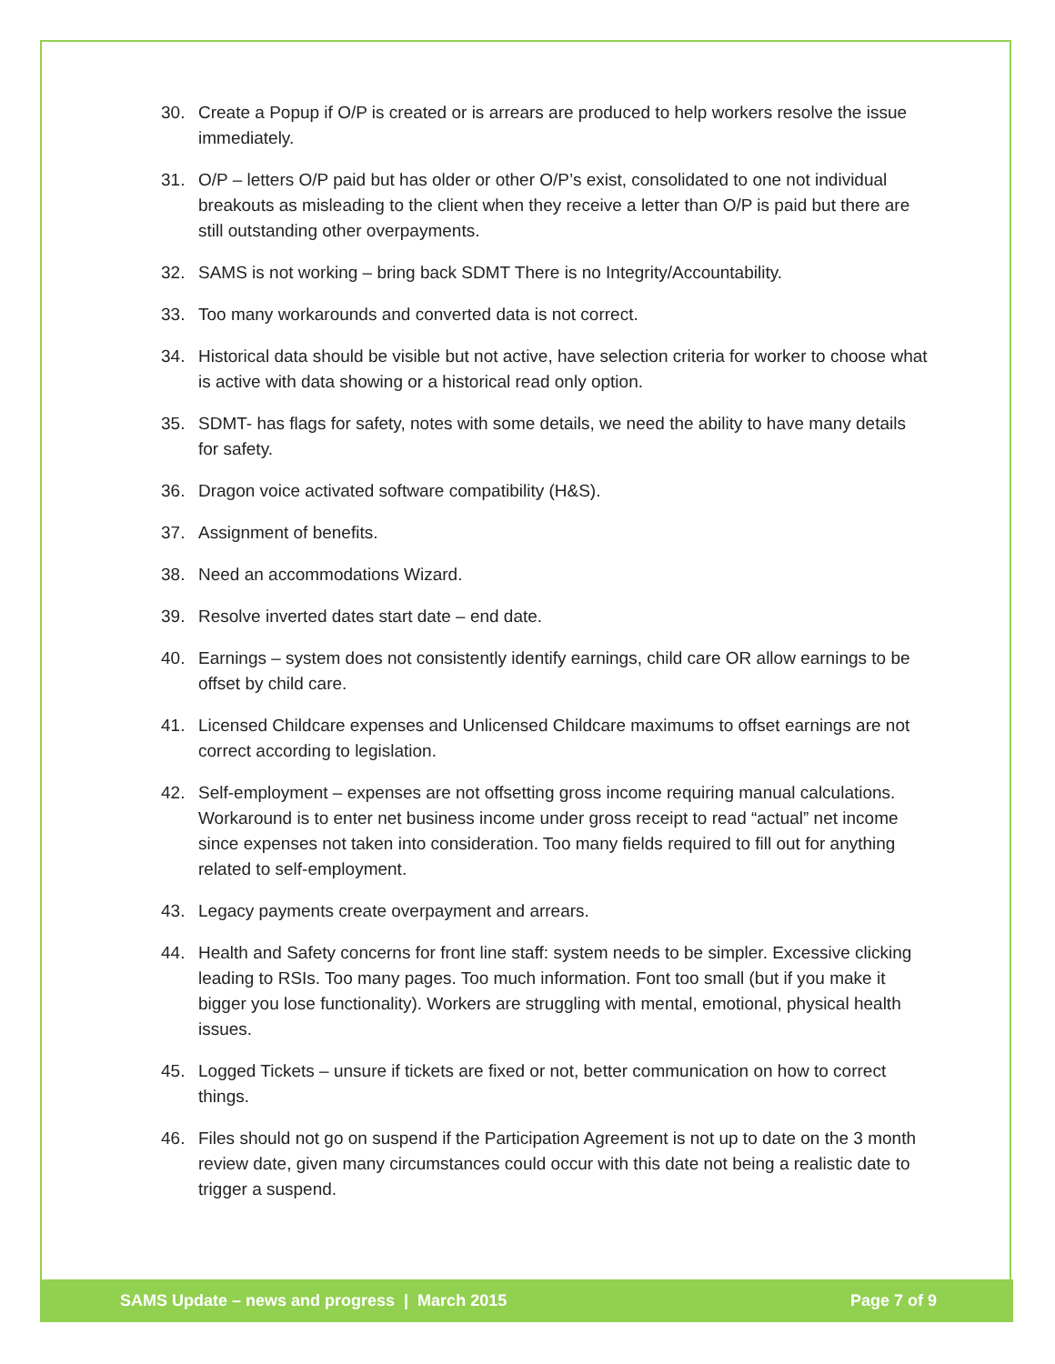30. Create a Popup if O/P is created or is arrears are produced to help workers resolve the issue immediately.
31. O/P – letters O/P paid but has older or other O/P’s exist, consolidated to one not individual breakouts as misleading to the client when they receive a letter than O/P is paid but there are still outstanding other overpayments.
32. SAMS is not working – bring back SDMT There is no Integrity/Accountability.
33. Too many workarounds and converted data is not correct.
34. Historical data should be visible but not active, have selection criteria for worker to choose what is active with data showing or a historical read only option.
35. SDMT- has flags for safety, notes with some details, we need the ability to have many details for safety.
36. Dragon voice activated software compatibility (H&S).
37. Assignment of benefits.
38. Need an accommodations Wizard.
39. Resolve inverted dates start date – end date.
40. Earnings – system does not consistently identify earnings, child care OR allow earnings to be offset by child care.
41. Licensed Childcare expenses and Unlicensed Childcare maximums to offset earnings are not correct according to legislation.
42. Self-employment – expenses are not offsetting gross income requiring manual calculations. Workaround is to enter net business income under gross receipt to read “actual” net income since expenses not taken into consideration. Too many fields required to fill out for anything related to self-employment.
43. Legacy payments create overpayment and arrears.
44. Health and Safety concerns for front line staff: system needs to be simpler. Excessive clicking leading to RSIs. Too many pages. Too much information. Font too small (but if you make it bigger you lose functionality). Workers are struggling with mental, emotional, physical health issues.
45. Logged Tickets – unsure if tickets are fixed or not, better communication on how to correct things.
46. Files should not go on suspend if the Participation Agreement is not up to date on the 3 month review date, given many circumstances could occur with this date not being a realistic date to trigger a suspend.
SAMS Update – news and progress | March 2015 Page 7 of 9